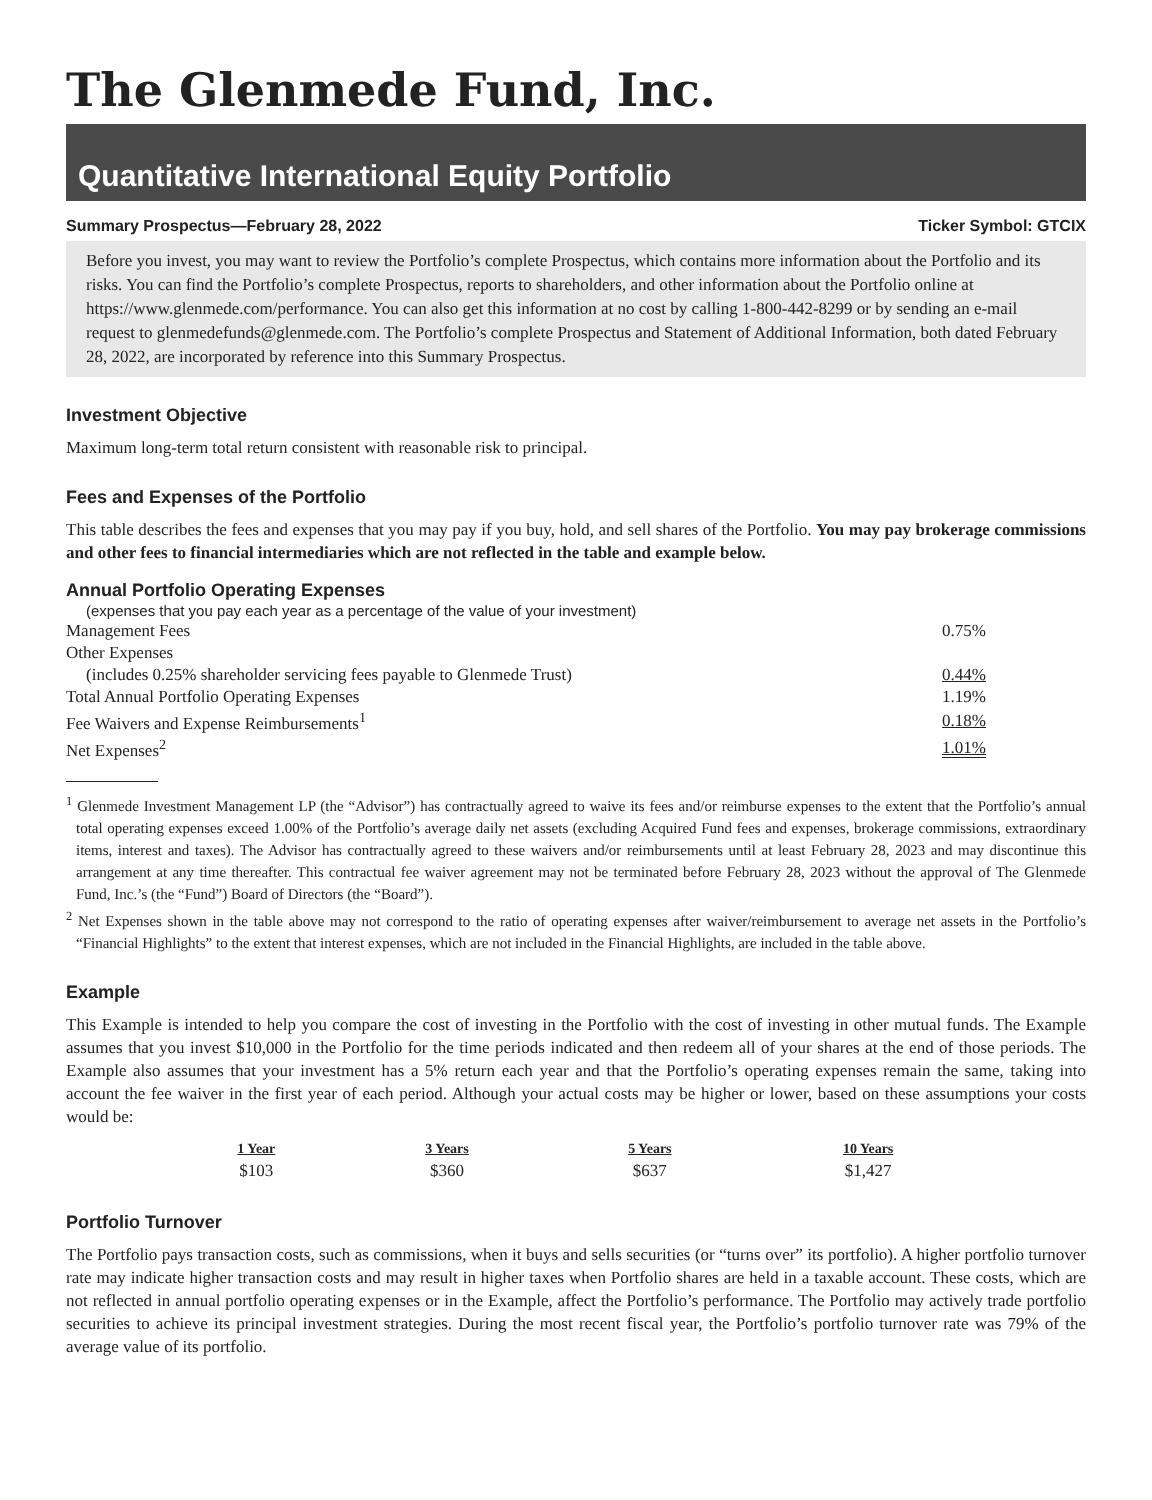The Glenmede Fund, Inc.
Quantitative International Equity Portfolio
Summary Prospectus—February 28, 2022 Ticker Symbol: GTCIX
Before you invest, you may want to review the Portfolio’s complete Prospectus, which contains more information about the Portfolio and its risks. You can find the Portfolio’s complete Prospectus, reports to shareholders, and other information about the Portfolio online at https://www.glenmede.com/performance. You can also get this information at no cost by calling 1-800-442-8299 or by sending an e-mail request to glenmedefunds@glenmede.com. The Portfolio’s complete Prospectus and Statement of Additional Information, both dated February 28, 2022, are incorporated by reference into this Summary Prospectus.
Investment Objective
Maximum long-term total return consistent with reasonable risk to principal.
Fees and Expenses of the Portfolio
This table describes the fees and expenses that you may pay if you buy, hold, and sell shares of the Portfolio. You may pay brokerage commissions and other fees to financial intermediaries which are not reflected in the table and example below.
Annual Portfolio Operating Expenses
| (expenses that you pay each year as a percentage of the value of your investment) | |
| Management Fees | 0.75% |
| Other Expenses | |
| (includes 0.25% shareholder servicing fees payable to Glenmede Trust) | 0.44% |
| Total Annual Portfolio Operating Expenses | 1.19% |
| Fee Waivers and Expense Reimbursements<sup>1</sup> | 0.18% |
| Net Expenses<sup>2</sup> | 1.01% |
<sup>1</sup> Glenmede Investment Management LP (the “Advisor”) has contractually agreed to waive its fees and/or reimburse expenses to the extent that the Portfolio’s annual total operating expenses exceed 1.00% of the Portfolio’s average daily net assets (excluding Acquired Fund fees and expenses, brokerage commissions, extraordinary items, interest and taxes). The Advisor has contractually agreed to these waivers and/or reimbursements until at least February 28, 2023 and may discontinue this arrangement at any time thereafter. This contractual fee waiver agreement may not be terminated before February 28, 2023 without the approval of The Glenmede Fund, Inc.’s (the “Fund”) Board of Directors (the “Board”).
<sup>2</sup> Net Expenses shown in the table above may not correspond to the ratio of operating expenses after waiver/reimbursement to average net assets in the Portfolio’s “Financial Highlights” to the extent that interest expenses, which are not included in the Financial Highlights, are included in the table above.
Example
This Example is intended to help you compare the cost of investing in the Portfolio with the cost of investing in other mutual funds. The Example assumes that you invest $10,000 in the Portfolio for the time periods indicated and then redeem all of your shares at the end of those periods. The Example also assumes that your investment has a 5% return each year and that the Portfolio’s operating expenses remain the same, taking into account the fee waiver in the first year of each period. Although your actual costs may be higher or lower, based on these assumptions your costs would be:
| 1 Year | 3 Years | 5 Years | 10 Years |
| --- | --- | --- | --- |
| $103 | $360 | $637 | $1,427 |
Portfolio Turnover
The Portfolio pays transaction costs, such as commissions, when it buys and sells securities (or “turns over” its portfolio). A higher portfolio turnover rate may indicate higher transaction costs and may result in higher taxes when Portfolio shares are held in a taxable account. These costs, which are not reflected in annual portfolio operating expenses or in the Example, affect the Portfolio’s performance. The Portfolio may actively trade portfolio securities to achieve its principal investment strategies. During the most recent fiscal year, the Portfolio’s portfolio turnover rate was 79% of the average value of its portfolio.